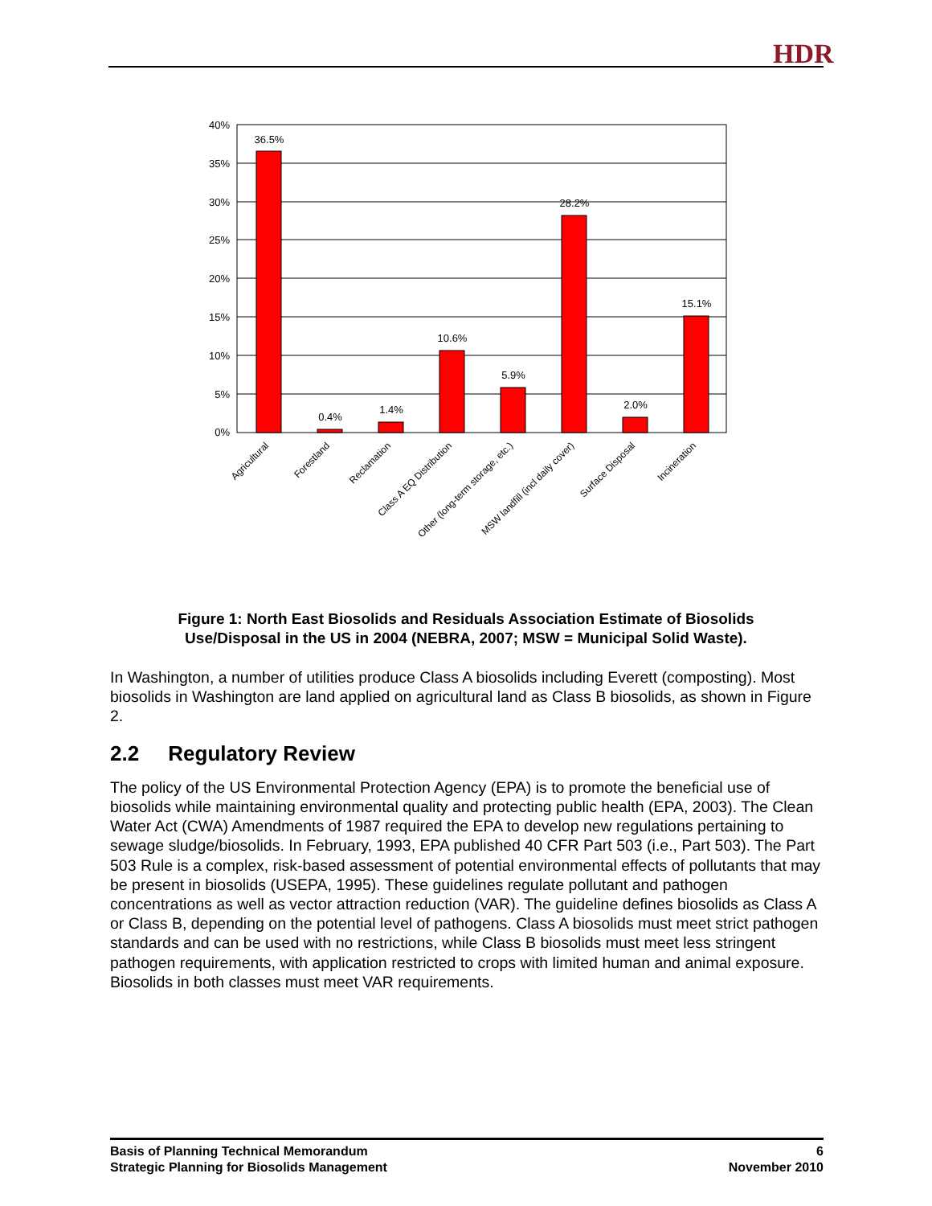HDR
40%
35%
30%
25%
20%
15%
10%
5%
0%
36.5%
0.4%
1.4%
10.6%
5.9%
28.2%
2.0%
15.1%
Agricultural
Forestland
Reclamation
Class A EQ Distribution
Other (long-term storage, etc.)
MSW landfill (incl daily cover)
Surface Disposal
Incineration
Figure 1: North East Biosolids and Residuals Association Estimate of Biosolids
Use/Disposal in the US in 2004 (NEBRA, 2007; MSW = Municipal Solid Waste).
In Washington, a number of utilities produce Class A biosolids including Everett (composting). Most biosolids in Washington are land applied on agricultural land as Class B biosolids, as shown in Figure 2.
2.2 Regulatory Review
The policy of the US Environmental Protection Agency (EPA) is to promote the beneficial use of biosolids while maintaining environmental quality and protecting public health (EPA, 2003). The Clean Water Act (CWA) Amendments of 1987 required the EPA to develop new regulations pertaining to sewage sludge/biosolids. In February, 1993, EPA published 40 CFR Part 503 (i.e., Part 503). The Part 503 Rule is a complex, risk-based assessment of potential environmental effects of pollutants that may be present in biosolids (USEPA, 1995). These guidelines regulate pollutant and pathogen concentrations as well as vector attraction reduction (VAR). The guideline defines biosolids as Class A or Class B, depending on the potential level of pathogens. Class A biosolids must meet strict pathogen standards and can be used with no restrictions, while Class B biosolids must meet less stringent pathogen requirements, with application restricted to crops with limited human and animal exposure. Biosolids in both classes must meet VAR requirements.
Basis of Planning Technical Memorandum
Strategic Planning for Biosolids Management
6
November 2010